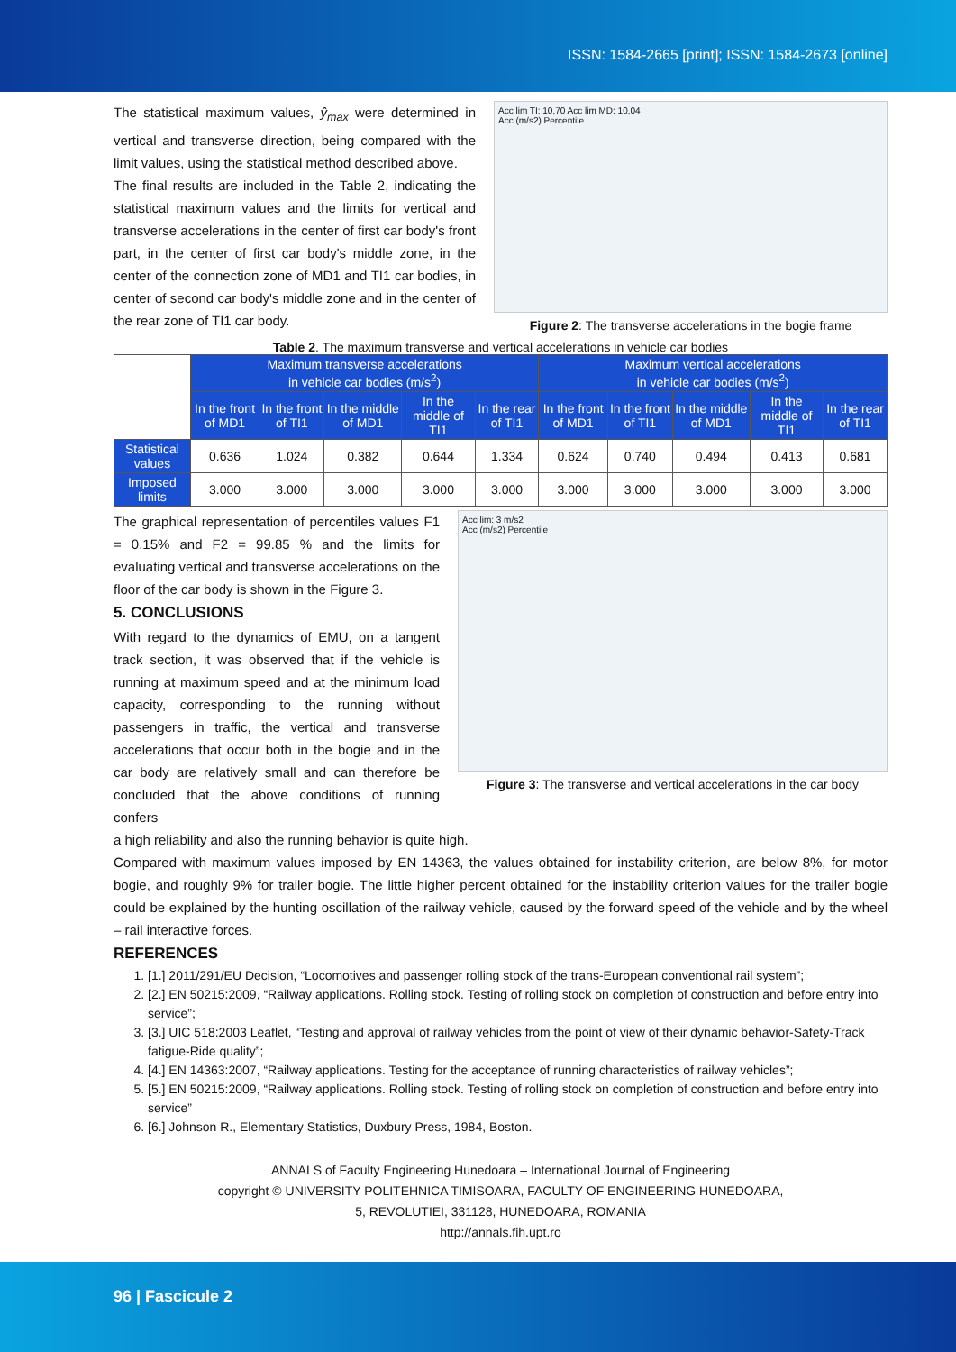ISSN: 1584-2665 [print]; ISSN: 1584-2673 [online]
The statistical maximum values, ŷ<sub>max</sub> were determined in vertical and transverse direction, being compared with the limit values, using the statistical method described above.
The final results are included in the Table 2, indicating the statistical maximum values and the limits for vertical and transverse accelerations in the center of first car body's front part, in the center of first car body's middle zone, in the center of the connection zone of MD1 and TI1 car bodies, in center of second car body's middle zone and in the center of the rear zone of TI1 car body.
Acc lim TI: 10,70 Acc lim MD: 10,04
Acc (m/s2) Percentile
Figure 2: The transverse accelerations in the bogie frame
Table 2. The maximum transverse and vertical accelerations in vehicle car bodies
| | Maximum transverse accelerations in vehicle car bodies (m/s<sup>2</sup>) | | | | | Maximum vertical accelerations in vehicle car bodies (m/s<sup>2</sup>) | | | | |
| | In the front of MD1 | In the front of TI1 | In the middle of MD1 | In the middle of TI1 | In the rear of TI1 | In the front of MD1 | In the front of TI1 | In the middle of MD1 | In the middle of TI1 | In the rear of TI1 |
| Statistical values | 0.636 | 1.024 | 0.382 | 0.644 | 1.334 | 0.624 | 0.740 | 0.494 | 0.413 | 0.681 |
| Imposed limits | 3.000 | 3.000 | 3.000 | 3.000 | 3.000 | 3.000 | 3.000 | 3.000 | 3.000 | 3.000 |
The graphical representation of percentiles values F1 = 0.15% and F2 = 99.85 % and the limits for evaluating vertical and transverse accelerations on the floor of the car body is shown in the Figure 3.
5. CONCLUSIONS
With regard to the dynamics of EMU, on a tangent track section, it was observed that if the vehicle is running at maximum speed and at the minimum load capacity, corresponding to the running without passengers in traffic, the vertical and transverse accelerations that occur both in the bogie and in the car body are relatively small and can therefore be concluded that the above conditions of running confers
Acc lim: 3 m/s2
Acc (m/s2) Percentile
Figure 3: The transverse and vertical accelerations in the car body
a high reliability and also the running behavior is quite high.
Compared with maximum values imposed by EN 14363, the values obtained for instability criterion, are below 8%, for motor bogie, and roughly 9% for trailer bogie. The little higher percent obtained for the instability criterion values for the trailer bogie could be explained by the hunting oscillation of the railway vehicle, caused by the forward speed of the vehicle and by the wheel – rail interactive forces.
REFERENCES
1. [1.] 2011/291/EU Decision, “Locomotives and passenger rolling stock of the trans-European conventional rail system”;
2. [2.] EN 50215:2009, “Railway applications. Rolling stock. Testing of rolling stock on completion of construction and before entry into service”;
3. [3.] UIC 518:2003 Leaflet, “Testing and approval of railway vehicles from the point of view of their dynamic behavior-Safety-Track fatigue-Ride quality”;
4. [4.] EN 14363:2007, “Railway applications. Testing for the acceptance of running characteristics of railway vehicles”;
5. [5.] EN 50215:2009, “Railway applications. Rolling stock. Testing of rolling stock on completion of construction and before entry into service”
6. [6.] Johnson R., Elementary Statistics, Duxbury Press, 1984, Boston.
ANNALS of Faculty Engineering Hunedoara – International Journal of Engineering
copyright © UNIVERSITY POLITEHNICA TIMISOARA, FACULTY OF ENGINEERING HUNEDOARA,
5, REVOLUTIEI, 331128, HUNEDOARA, ROMANIA
http://annals.fih.upt.ro
96 | Fascicule 2